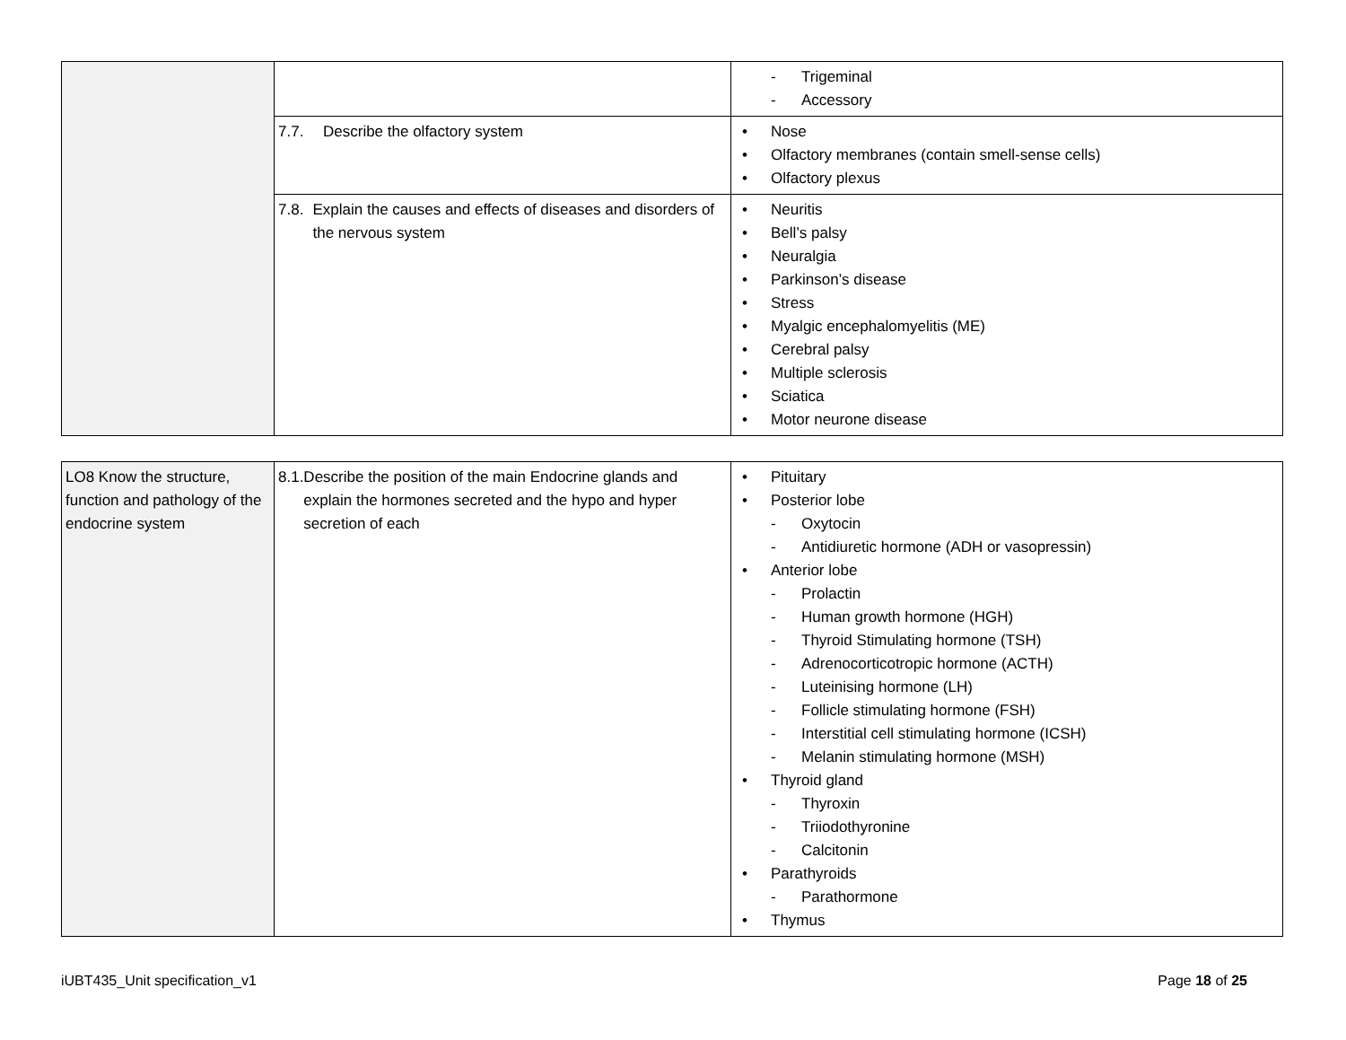| | | - Trigeminal - Accessory |
| | 7.7. Describe the olfactory system | • Nose • Olfactory membranes (contain smell-sense cells) • Olfactory plexus |
| | 7.8. Explain the causes and effects of diseases and disorders of the nervous system | • Neuritis • Bell’s palsy • Neuralgia • Parkinson’s disease • Stress • Myalgic encephalomyelitis (ME) • Cerebral palsy • Multiple sclerosis • Sciatica • Motor neurone disease |
| LO8 Know the structure, function and pathology of the endocrine system | 8.1. Describe the position of the main Endocrine glands and explain the hormones secreted and the hypo and hyper secretion of each | • Pituitary • Posterior lobe - Oxytocin - Antidiuretic hormone (ADH or vasopressin) • Anterior lobe - Prolactin - Human growth hormone (HGH) - Thyroid Stimulating hormone (TSH) - Adrenocorticotropic hormone (ACTH) - Luteinising hormone (LH) - Follicle stimulating hormone (FSH) - Interstitial cell stimulating hormone (ICSH) - Melanin stimulating hormone (MSH) • Thyroid gland - Thyroxin - Triiodothyronine - Calcitonin • Parathyroids - Parathormone • Thymus |
iUBT435_Unit specification_v1 Page 18 of 25